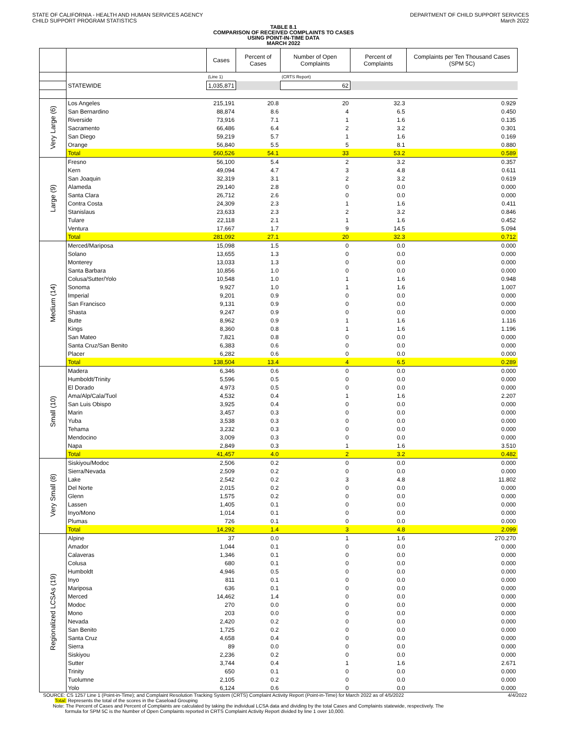STATE OF CALIFORNIA - HEALTH AND HUMAN SERVICES AGENCY
CHILD SUPPORT PROGRAM STATISTICS
DEPARTMENT OF CHILD SUPPORT SERVICES
March 2022
TABLE 8.1
COMPARISON OF RECEIVED COMPLAINTS TO CASES
USING POINT-IN-TIME DATA
MARCH 2022
| | | Cases | Percent of Cases | Number of Open Complaints | Percent of Complaints | Complaints per Ten Thousand Cases (SPM 5C) |
| --- | --- | --- | --- | --- | --- | --- |
| | | (Line 1) | | (CRTS Report) | | |
| | STATEWIDE | 1,035,871 | | 62 | | |
| Very Large (6) | Los Angeles | 215,191 | 20.8 | 20 | 32.3 | 0.929 |
| | San Bernardino | 88,874 | 8.6 | 4 | 6.5 | 0.450 |
| | Riverside | 73,916 | 7.1 | 1 | 1.6 | 0.135 |
| | Sacramento | 66,486 | 6.4 | 2 | 3.2 | 0.301 |
| | San Diego | 59,219 | 5.7 | 1 | 1.6 | 0.169 |
| | Orange | 56,840 | 5.5 | 5 | 8.1 | 0.880 |
| | Total | 560,526 | 54.1 | 33 | 53.2 | 0.589 |
| Large (9) | Fresno | 56,100 | 5.4 | 2 | 3.2 | 0.357 |
| | Kern | 49,094 | 4.7 | 3 | 4.8 | 0.611 |
| | San Joaquin | 32,319 | 3.1 | 2 | 3.2 | 0.619 |
| | Alameda | 29,140 | 2.8 | 0 | 0.0 | 0.000 |
| | Santa Clara | 26,712 | 2.6 | 0 | 0.0 | 0.000 |
| | Contra Costa | 24,309 | 2.3 | 1 | 1.6 | 0.411 |
| | Stanislaus | 23,633 | 2.3 | 2 | 3.2 | 0.846 |
| | Tulare | 22,118 | 2.1 | 1 | 1.6 | 0.452 |
| | Ventura | 17,667 | 1.7 | 9 | 14.5 | 5.094 |
| | Total | 281,092 | 27.1 | 20 | 32.3 | 0.712 |
| Medium (14) | Merced/Mariposa | 15,098 | 1.5 | 0 | 0.0 | 0.000 |
| | Solano | 13,655 | 1.3 | 0 | 0.0 | 0.000 |
| | Monterey | 13,033 | 1.3 | 0 | 0.0 | 0.000 |
| | Santa Barbara | 10,856 | 1.0 | 0 | 0.0 | 0.000 |
| | Colusa/Sutter/Yolo | 10,548 | 1.0 | 1 | 1.6 | 0.948 |
| | Sonoma | 9,927 | 1.0 | 1 | 1.6 | 1.007 |
| | Imperial | 9,201 | 0.9 | 0 | 0.0 | 0.000 |
| | San Francisco | 9,131 | 0.9 | 0 | 0.0 | 0.000 |
| | Shasta | 9,247 | 0.9 | 0 | 0.0 | 0.000 |
| | Butte | 8,962 | 0.9 | 1 | 1.6 | 1.116 |
| | Kings | 8,360 | 0.8 | 1 | 1.6 | 1.196 |
| | San Mateo | 7,821 | 0.8 | 0 | 0.0 | 0.000 |
| | Santa Cruz/San Benito | 6,383 | 0.6 | 0 | 0.0 | 0.000 |
| | Placer | 6,282 | 0.6 | 0 | 0.0 | 0.000 |
| | Total | 138,504 | 13.4 | 4 | 6.5 | 0.289 |
| Small (10) | Madera | 6,346 | 0.6 | 0 | 0.0 | 0.000 |
| | Humboldt/Trinity | 5,596 | 0.5 | 0 | 0.0 | 0.000 |
| | El Dorado | 4,973 | 0.5 | 0 | 0.0 | 0.000 |
| | Ama/Alp/Cala/Tuol | 4,532 | 0.4 | 1 | 1.6 | 2.207 |
| | San Luis Obispo | 3,925 | 0.4 | 0 | 0.0 | 0.000 |
| | Marin | 3,457 | 0.3 | 0 | 0.0 | 0.000 |
| | Yuba | 3,538 | 0.3 | 0 | 0.0 | 0.000 |
| | Tehama | 3,232 | 0.3 | 0 | 0.0 | 0.000 |
| | Mendocino | 3,009 | 0.3 | 0 | 0.0 | 0.000 |
| | Napa | 2,849 | 0.3 | 1 | 1.6 | 3.510 |
| | Total | 41,457 | 4.0 | 2 | 3.2 | 0.482 |
| Very Small (8) | Siskiyou/Modoc | 2,506 | 0.2 | 0 | 0.0 | 0.000 |
| | Sierra/Nevada | 2,509 | 0.2 | 0 | 0.0 | 0.000 |
| | Lake | 2,542 | 0.2 | 3 | 4.8 | 11.802 |
| | Del Norte | 2,015 | 0.2 | 0 | 0.0 | 0.000 |
| | Glenn | 1,575 | 0.2 | 0 | 0.0 | 0.000 |
| | Lassen | 1,405 | 0.1 | 0 | 0.0 | 0.000 |
| | Inyo/Mono | 1,014 | 0.1 | 0 | 0.0 | 0.000 |
| | Plumas | 726 | 0.1 | 0 | 0.0 | 0.000 |
| | Total | 14,292 | 1.4 | 3 | 4.8 | 2.099 |
| Regionalized LCSAs (19) | Alpine | 37 | 0.0 | 1 | 1.6 | 270.270 |
| | Amador | 1,044 | 0.1 | 0 | 0.0 | 0.000 |
| | Calaveras | 1,346 | 0.1 | 0 | 0.0 | 0.000 |
| | Colusa | 680 | 0.1 | 0 | 0.0 | 0.000 |
| | Humboldt | 4,946 | 0.5 | 0 | 0.0 | 0.000 |
| | Inyo | 811 | 0.1 | 0 | 0.0 | 0.000 |
| | Mariposa | 636 | 0.1 | 0 | 0.0 | 0.000 |
| | Merced | 14,462 | 1.4 | 0 | 0.0 | 0.000 |
| | Modoc | 270 | 0.0 | 0 | 0.0 | 0.000 |
| | Mono | 203 | 0.0 | 0 | 0.0 | 0.000 |
| | Nevada | 2,420 | 0.2 | 0 | 0.0 | 0.000 |
| | San Benito | 1,725 | 0.2 | 0 | 0.0 | 0.000 |
| | Santa Cruz | 4,658 | 0.4 | 0 | 0.0 | 0.000 |
| | Sierra | 89 | 0.0 | 0 | 0.0 | 0.000 |
| | Siskiyou | 2,236 | 0.2 | 0 | 0.0 | 0.000 |
| | Sutter | 3,744 | 0.4 | 1 | 1.6 | 2.671 |
| | Trinity | 650 | 0.1 | 0 | 0.0 | 0.000 |
| | Tuolumne | 2,105 | 0.2 | 0 | 0.0 | 0.000 |
| | Yolo | 6,124 | 0.6 | 0 | 0.0 | 0.000 |
SOURCE: CS 1257 Line 1 (Point-in-Time); and Complaint Resolution Tracking System (CRTS) Complaint Activity Report (Point-in-Time) for March 2022 as of 4/5/2022 4/4/2022
Total: Represents the total of the scores in the Caseload Grouping
Note: The Percent of Cases and Percent of Complaints are calculated by taking the individual LCSA data and dividing by the total Cases and Complaints statewide, respectively. The
formula for SPM 5C is the Number of Open Complaints reported in CRTS Complaint Activity Report divided by line 1 over 10,000.